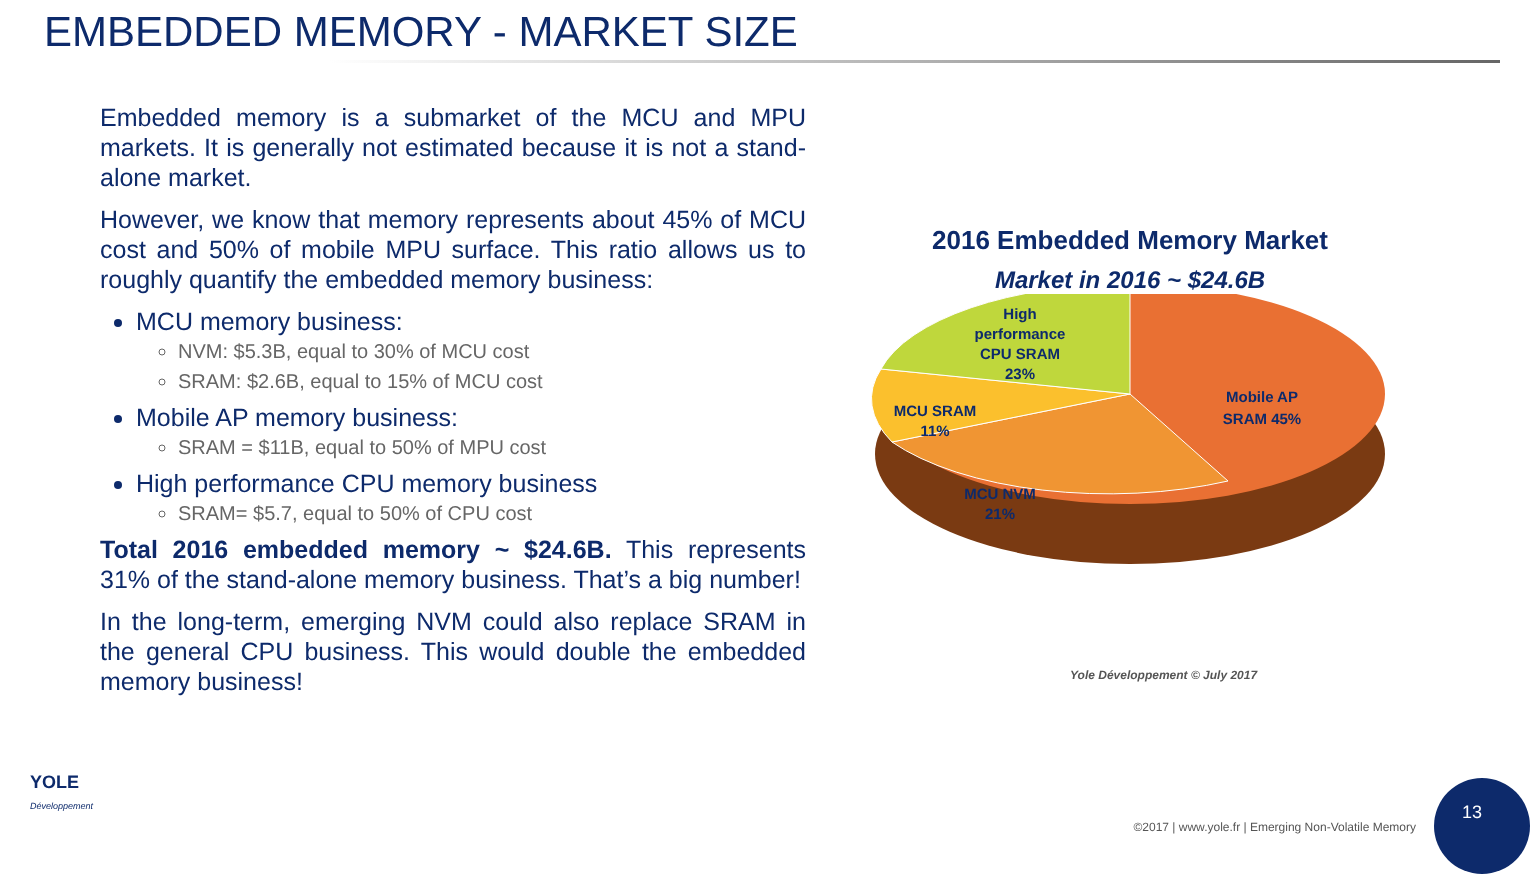EMBEDDED MEMORY - MARKET SIZE
Embedded memory is a submarket of the MCU and MPU markets. It is generally not estimated because it is not a stand-alone market.
However, we know that memory represents about 45% of MCU cost and 50% of mobile MPU surface. This ratio allows us to roughly quantify the embedded memory business:
MCU memory business:
NVM: $5.3B, equal to 30% of MCU cost
SRAM: $2.6B, equal to 15% of MCU cost
Mobile AP memory business:
SRAM = $11B, equal to 50% of MPU cost
High performance CPU memory business
SRAM= $5.7, equal to 50% of CPU cost
Total 2016 embedded memory ~ $24.6B. This represents 31% of the stand-alone memory business. That’s a big number!
In the long-term, emerging NVM could also replace SRAM in the general CPU business. This would double the embedded memory business!
2016 Embedded Memory Market
Market in 2016 ~ $24.6B
High
performance
CPU SRAM
23%
MCU SRAM
11%
MCU NVM
21%
Mobile AP
SRAM 45%
Yole Développement © July 2017
YOLE
Développement
©2017 | www.yole.fr | Emerging Non-Volatile Memory
13